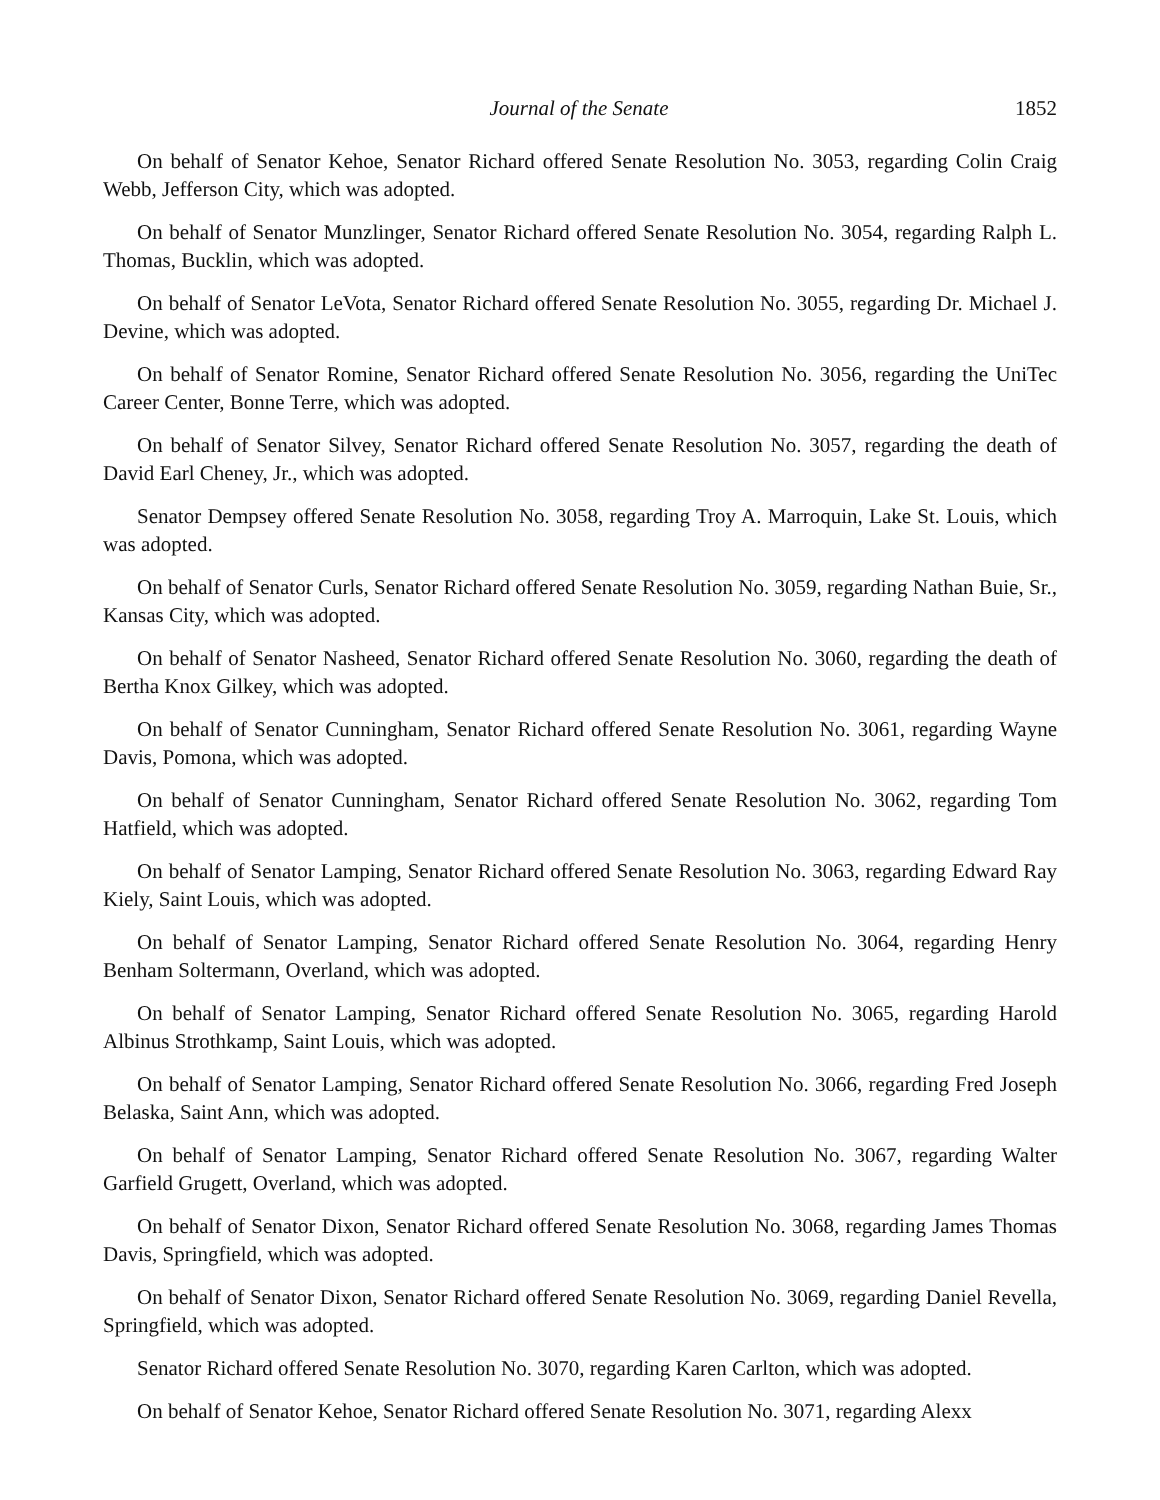Journal of the Senate 1852
On behalf of Senator Kehoe, Senator Richard offered Senate Resolution No. 3053, regarding Colin Craig Webb, Jefferson City, which was adopted.
On behalf of Senator Munzlinger, Senator Richard offered Senate Resolution No. 3054, regarding Ralph L. Thomas, Bucklin, which was adopted.
On behalf of Senator LeVota, Senator Richard offered Senate Resolution No. 3055, regarding Dr. Michael J. Devine, which was adopted.
On behalf of Senator Romine, Senator Richard offered Senate Resolution No. 3056, regarding the UniTec Career Center, Bonne Terre, which was adopted.
On behalf of Senator Silvey, Senator Richard offered Senate Resolution No. 3057, regarding the death of David Earl Cheney, Jr., which was adopted.
Senator Dempsey offered Senate Resolution No. 3058, regarding Troy A. Marroquin, Lake St. Louis, which was adopted.
On behalf of Senator Curls, Senator Richard offered Senate Resolution No. 3059, regarding Nathan Buie, Sr., Kansas City, which was adopted.
On behalf of Senator Nasheed, Senator Richard offered Senate Resolution No. 3060, regarding the death of Bertha Knox Gilkey, which was adopted.
On behalf of Senator Cunningham, Senator Richard offered Senate Resolution No. 3061, regarding Wayne Davis, Pomona, which was adopted.
On behalf of Senator Cunningham, Senator Richard offered Senate Resolution No. 3062, regarding Tom Hatfield, which was adopted.
On behalf of Senator Lamping, Senator Richard offered Senate Resolution No. 3063, regarding Edward Ray Kiely, Saint Louis, which was adopted.
On behalf of Senator Lamping, Senator Richard offered Senate Resolution No. 3064, regarding Henry Benham Soltermann, Overland, which was adopted.
On behalf of Senator Lamping, Senator Richard offered Senate Resolution No. 3065, regarding Harold Albinus Strothkamp, Saint Louis, which was adopted.
On behalf of Senator Lamping, Senator Richard offered Senate Resolution No. 3066, regarding Fred Joseph Belaska, Saint Ann, which was adopted.
On behalf of Senator Lamping, Senator Richard offered Senate Resolution No. 3067, regarding Walter Garfield Grugett, Overland, which was adopted.
On behalf of Senator Dixon, Senator Richard offered Senate Resolution No. 3068, regarding James Thomas Davis, Springfield, which was adopted.
On behalf of Senator Dixon, Senator Richard offered Senate Resolution No. 3069, regarding Daniel Revella, Springfield, which was adopted.
Senator Richard offered Senate Resolution No. 3070, regarding Karen Carlton, which was adopted.
On behalf of Senator Kehoe, Senator Richard offered Senate Resolution No. 3071, regarding Alexx